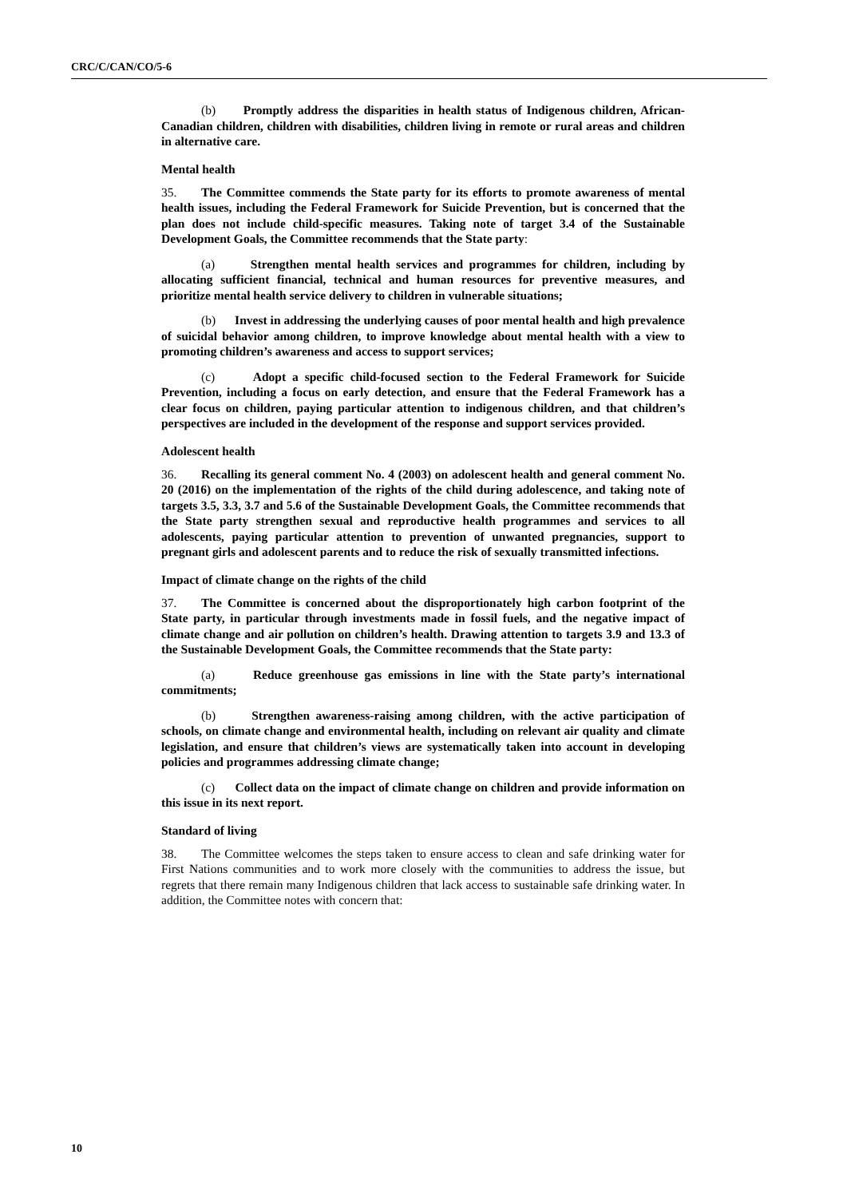CRC/C/CAN/CO/5-6
(b) Promptly address the disparities in health status of Indigenous children, African-Canadian children, children with disabilities, children living in remote or rural areas and children in alternative care.
Mental health
35. The Committee commends the State party for its efforts to promote awareness of mental health issues, including the Federal Framework for Suicide Prevention, but is concerned that the plan does not include child-specific measures. Taking note of target 3.4 of the Sustainable Development Goals, the Committee recommends that the State party:
(a) Strengthen mental health services and programmes for children, including by allocating sufficient financial, technical and human resources for preventive measures, and prioritize mental health service delivery to children in vulnerable situations;
(b) Invest in addressing the underlying causes of poor mental health and high prevalence of suicidal behavior among children, to improve knowledge about mental health with a view to promoting children’s awareness and access to support services;
(c) Adopt a specific child-focused section to the Federal Framework for Suicide Prevention, including a focus on early detection, and ensure that the Federal Framework has a clear focus on children, paying particular attention to indigenous children, and that children’s perspectives are included in the development of the response and support services provided.
Adolescent health
36. Recalling its general comment No. 4 (2003) on adolescent health and general comment No. 20 (2016) on the implementation of the rights of the child during adolescence, and taking note of targets 3.5, 3.3, 3.7 and 5.6 of the Sustainable Development Goals, the Committee recommends that the State party strengthen sexual and reproductive health programmes and services to all adolescents, paying particular attention to prevention of unwanted pregnancies, support to pregnant girls and adolescent parents and to reduce the risk of sexually transmitted infections.
Impact of climate change on the rights of the child
37. The Committee is concerned about the disproportionately high carbon footprint of the State party, in particular through investments made in fossil fuels, and the negative impact of climate change and air pollution on children’s health. Drawing attention to targets 3.9 and 13.3 of the Sustainable Development Goals, the Committee recommends that the State party:
(a) Reduce greenhouse gas emissions in line with the State party’s international commitments;
(b) Strengthen awareness-raising among children, with the active participation of schools, on climate change and environmental health, including on relevant air quality and climate legislation, and ensure that children’s views are systematically taken into account in developing policies and programmes addressing climate change;
(c) Collect data on the impact of climate change on children and provide information on this issue in its next report.
Standard of living
38. The Committee welcomes the steps taken to ensure access to clean and safe drinking water for First Nations communities and to work more closely with the communities to address the issue, but regrets that there remain many Indigenous children that lack access to sustainable safe drinking water. In addition, the Committee notes with concern that:
10